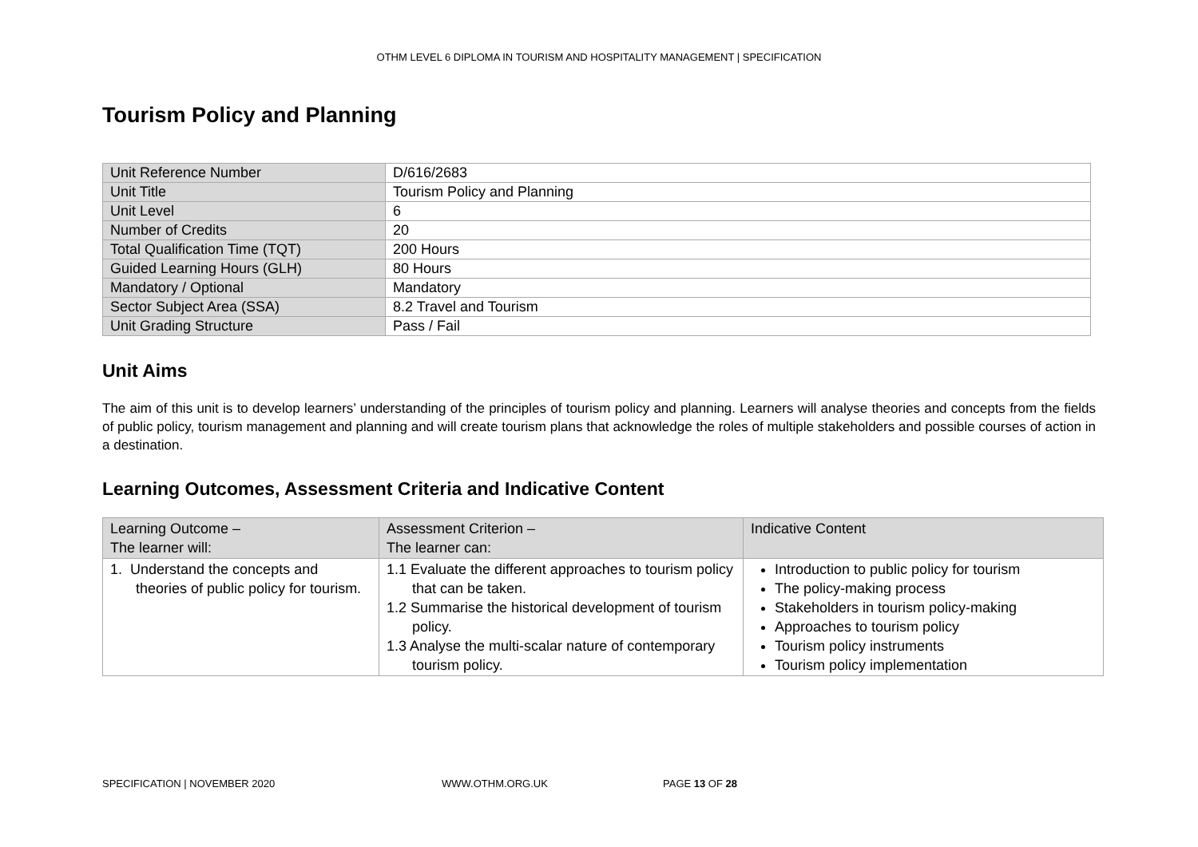OTHM LEVEL 6 DIPLOMA IN TOURISM AND HOSPITALITY MANAGEMENT | SPECIFICATION
Tourism Policy and Planning
| Unit Reference Number | D/616/2683 |
| Unit Title | Tourism Policy and Planning |
| Unit Level | 6 |
| Number of Credits | 20 |
| Total Qualification Time (TQT) | 200 Hours |
| Guided Learning Hours (GLH) | 80 Hours |
| Mandatory / Optional | Mandatory |
| Sector Subject Area (SSA) | 8.2 Travel and Tourism |
| Unit Grading Structure | Pass / Fail |
Unit Aims
The aim of this unit is to develop learners’ understanding of the principles of tourism policy and planning. Learners will analyse theories and concepts from the fields of public policy, tourism management and planning and will create tourism plans that acknowledge the roles of multiple stakeholders and possible courses of action in a destination.
Learning Outcomes, Assessment Criteria and Indicative Content
| Learning Outcome – The learner will: | Assessment Criterion – The learner can: | Indicative Content |
| --- | --- | --- |
| 1. Understand the concepts and theories of public policy for tourism. | 1.1 Evaluate the different approaches to tourism policy that can be taken. 1.2 Summarise the historical development of tourism policy. 1.3 Analyse the multi-scalar nature of contemporary tourism policy. | Introduction to public policy for tourism The policy-making process Stakeholders in tourism policy-making Approaches to tourism policy Tourism policy instruments Tourism policy implementation |
SPECIFICATION | NOVEMBER 2020 WWW.OTHM.ORG.UK PAGE 13 OF 28